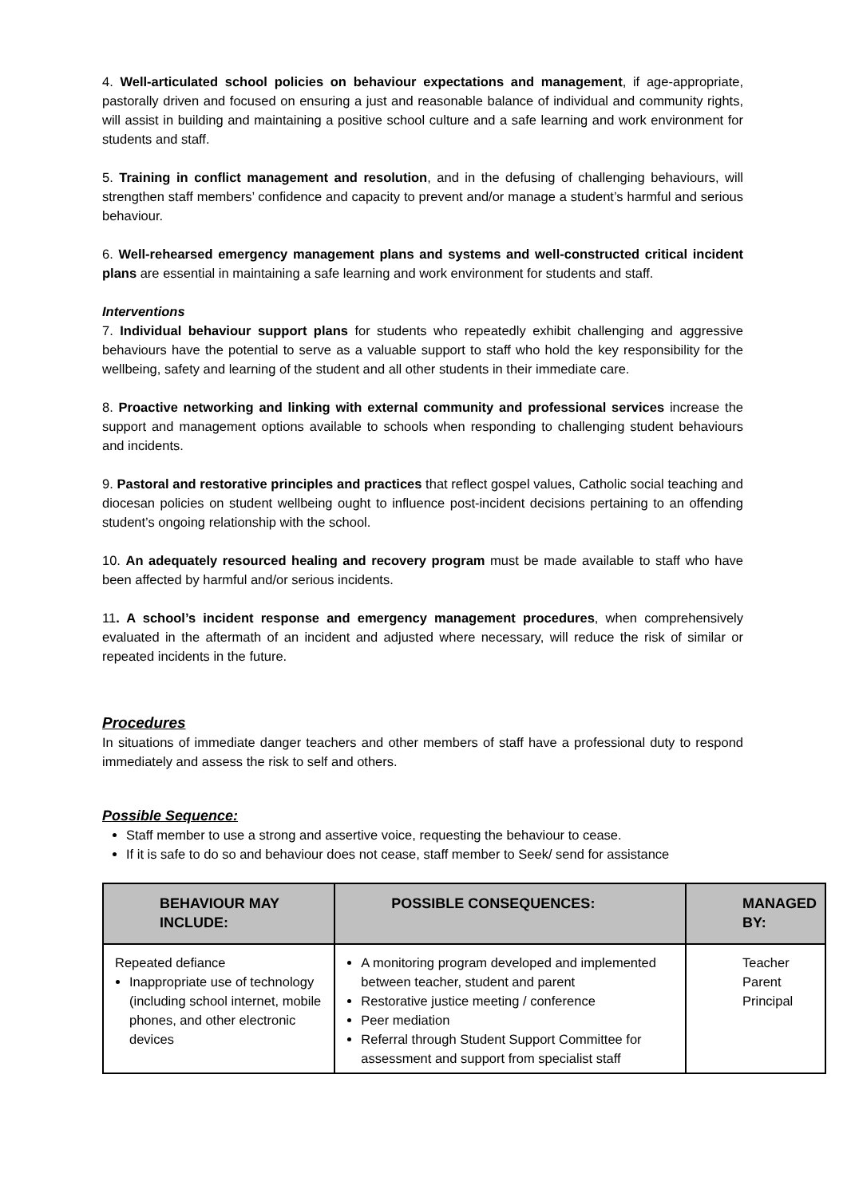4. Well-articulated school policies on behaviour expectations and management, if age-appropriate, pastorally driven and focused on ensuring a just and reasonable balance of individual and community rights, will assist in building and maintaining a positive school culture and a safe learning and work environment for students and staff.
5. Training in conflict management and resolution, and in the defusing of challenging behaviours, will strengthen staff members’ confidence and capacity to prevent and/or manage a student’s harmful and serious behaviour.
6. Well-rehearsed emergency management plans and systems and well-constructed critical incident plans are essential in maintaining a safe learning and work environment for students and staff.
Interventions
7. Individual behaviour support plans for students who repeatedly exhibit challenging and aggressive behaviours have the potential to serve as a valuable support to staff who hold the key responsibility for the wellbeing, safety and learning of the student and all other students in their immediate care.
8. Proactive networking and linking with external community and professional services increase the support and management options available to schools when responding to challenging student behaviours and incidents.
9. Pastoral and restorative principles and practices that reflect gospel values, Catholic social teaching and diocesan policies on student wellbeing ought to influence post-incident decisions pertaining to an offending student’s ongoing relationship with the school.
10. An adequately resourced healing and recovery program must be made available to staff who have been affected by harmful and/or serious incidents.
11. A school’s incident response and emergency management procedures, when comprehensively evaluated in the aftermath of an incident and adjusted where necessary, will reduce the risk of similar or repeated incidents in the future.
Procedures
In situations of immediate danger teachers and other members of staff have a professional duty to respond immediately and assess the risk to self and others.
Possible Sequence:
Staff member to use a strong and assertive voice, requesting the behaviour to cease.
If it is safe to do so and behaviour does not cease, staff member to Seek/ send for assistance
| BEHAVIOUR MAY INCLUDE: | POSSIBLE CONSEQUENCES: | MANAGED BY: |
| --- | --- | --- |
| Repeated defiance Inappropriate use of technology (including school internet, mobile phones, and other electronic devices | A monitoring program developed and implemented between teacher, student and parent Restorative justice meeting / conference Peer mediation Referral through Student Support Committee for assessment and support from specialist staff | Teacher Parent Principal |